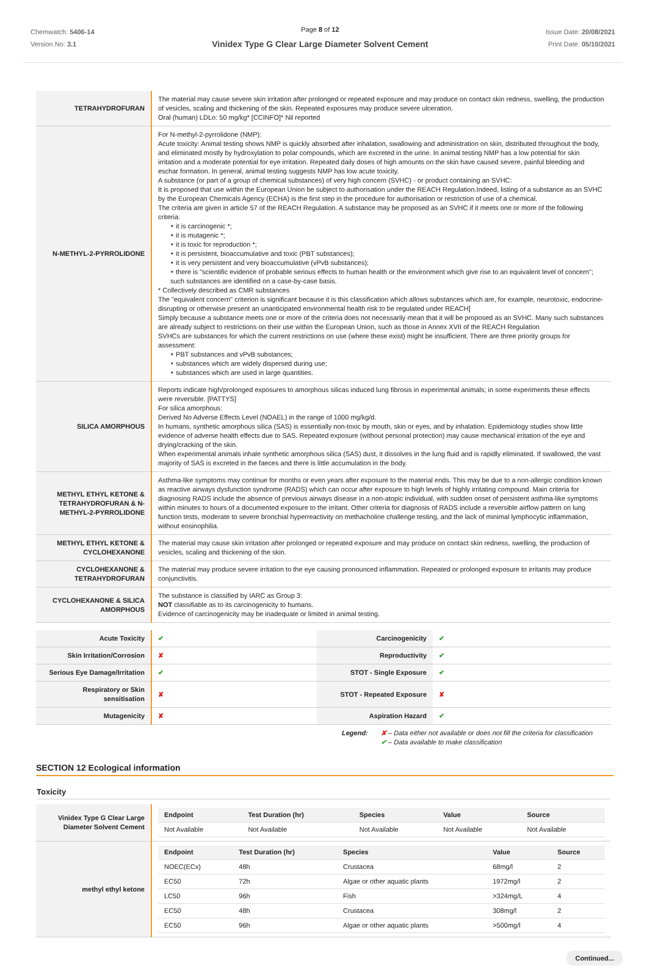Chemwatch: 5406-14
Version No: 3.1
Page 8 of 12
Vinidex Type G Clear Large Diameter Solvent Cement
Issue Date: 20/08/2021
Print Date: 05/10/2021
| TETRAHYDROFURAN | The material may cause severe skin irritation after prolonged or repeated exposure and may produce on contact skin redness, swelling, the production of vesicles, scaling and thickening of the skin. Repeated exposures may produce severe ulceration. Oral (human) LDLo: 50 mg/kg* [CCINFO]* Nil reported |
| N-METHYL-2-PYRROLIDONE | For N-methyl-2-pyrrolidone (NMP): Acute toxicity: Animal testing shows NMP is quickly absorbed after inhalation, swallowing and administration on skin, distributed throughout the body, and eliminated mostly by hydroxylation to polar compounds, which are excreted in the urine. In animal testing NMP has a low potential for skin irritation and a moderate potential for eye irritation. Repeated daily doses of high amounts on the skin have caused severe, painful bleeding and eschar formation. In general, animal testing suggests NMP has low acute toxicity. A substance (or part of a group of chemical substances) of very high concern (SVHC) - or product containing an SVHC: It is proposed that use within the European Union be subject to authorisation under the REACH Regulation.Indeed, listing of a substance as an SVHC by the European Chemicals Agency (ECHA) is the first step in the procedure for authorisation or restriction of use of a chemical. The criteria are given in article 57 of the REACH Regulation. A substance may be proposed as an SVHC if it meets one or more of the following criteria: ‣ it is carcinogenic *; ‣ it is mutagenic *; ‣ it is toxic for reproduction *; ‣ it is persistent, bioaccumulative and toxic (PBT substances); ‣ it is very persistent and very bioaccumulative (vPvB substances); ‣ there is "scientific evidence of probable serious effects to human health or the environment which give rise to an equivalent level of concern"; such substances are identified on a case-by-case basis. * Collectively described as CMR substances The "equivalent concern" criterion is significant because it is this classification which allows substances which are, for example, neurotoxic, endocrine-disrupting or otherwise present an unanticipated environmental health risk to be regulated under REACH] Simply because a substance meets one or more of the criteria does not necessarily mean that it will be proposed as an SVHC. Many such substances are already subject to restrictions on their use within the European Union, such as those in Annex XVII of the REACH Regulation SVHCs are substances for which the current restrictions on use (where these exist) might be insufficient. There are three priority groups for assessment: ‣ PBT substances and vPvB substances; ‣ substances which are widely dispersed during use; ‣ substances which are used in large quantities. |
| SILICA AMORPHOUS | Reports indicate high/prolonged exposures to amorphous silicas induced lung fibrosis in experimental animals; in some experiments these effects were reversible. [PATTYS] For silica amorphous: Derived No Adverse Effects Level (NOAEL) in the range of 1000 mg/kg/d. In humans, synthetic amorphous silica (SAS) is essentially non-toxic by mouth, skin or eyes, and by inhalation. Epidemiology studies show little evidence of adverse health effects due to SAS. Repeated exposure (without personal protection) may cause mechanical irritation of the eye and drying/cracking of the skin. When experimental animals inhale synthetic amorphous silica (SAS) dust, it dissolves in the lung fluid and is rapidly eliminated. If swallowed, the vast majority of SAS is excreted in the faeces and there is little accumulation in the body. |
| METHYL ETHYL KETONE & TETRAHYDROFURAN & N-METHYL-2-PYRROLIDONE | Asthma-like symptoms may continue for months or even years after exposure to the material ends. This may be due to a non-allergic condition known as reactive airways dysfunction syndrome (RADS) which can occur after exposure to high levels of highly irritating compound. Main criteria for diagnosing RADS include the absence of previous airways disease in a non-atopic individual, with sudden onset of persistent asthma-like symptoms within minutes to hours of a documented exposure to the irritant. Other criteria for diagnosis of RADS include a reversible airflow pattern on lung function tests, moderate to severe bronchial hyperreactivity on methacholine challenge testing, and the lack of minimal lymphocytic inflammation, without eosinophilia. |
| METHYL ETHYL KETONE & CYCLOHEXANONE | The material may cause skin irritation after prolonged or repeated exposure and may produce on contact skin redness, swelling, the production of vesicles, scaling and thickening of the skin. |
| CYCLOHEXANONE & TETRAHYDROFURAN | The material may produce severe irritation to the eye causing pronounced inflammation. Repeated or prolonged exposure to irritants may produce conjunctivitis. |
| CYCLOHEXANONE & SILICA AMORPHOUS | The substance is classified by IARC as Group 3: NOT classifiable as to its carcinogenicity to humans. Evidence of carcinogenicity may be inadequate or limited in animal testing. |
| Acute Toxicity | ✔ | Carcinogenicity | ✔ |
| Skin Irritation/Corrosion | ✘ | Reproductivity | ✔ |
| Serious Eye Damage/Irritation | ✔ | STOT - Single Exposure | ✔ |
| Respiratory or Skin sensitisation | ✘ | STOT - Repeated Exposure | ✘ |
| Mutagenicity | ✘ | Aspiration Hazard | ✔ |
Legend: ✘ – Data either not available or does not fill the criteria for classification
✔ – Data available to make classification
SECTION 12 Ecological information
Toxicity
| Vinidex Type G Clear Large Diameter Solvent Cement | / Endpoint / Test Duration (hr) / Species / Value / Source / / --- / --- / --- / --- / --- / / Not Available / Not Available / Not Available / Not Available / Not Available / |
| methyl ethyl ketone | / Endpoint / Test Duration (hr) / Species / Value / Source / / --- / --- / --- / --- / --- / / NOEC(ECx) / 48h / Crustacea / 68mg/l / 2 / / EC50 / 72h / Algae or other aquatic plants / 1972mg/l / 2 / / LC50 / 96h / Fish / >324mg/L / 4 / / EC50 / 48h / Crustacea / 308mg/l / 2 / / EC50 / 96h / Algae or other aquatic plants / >500mg/l / 4 / |
Continued...